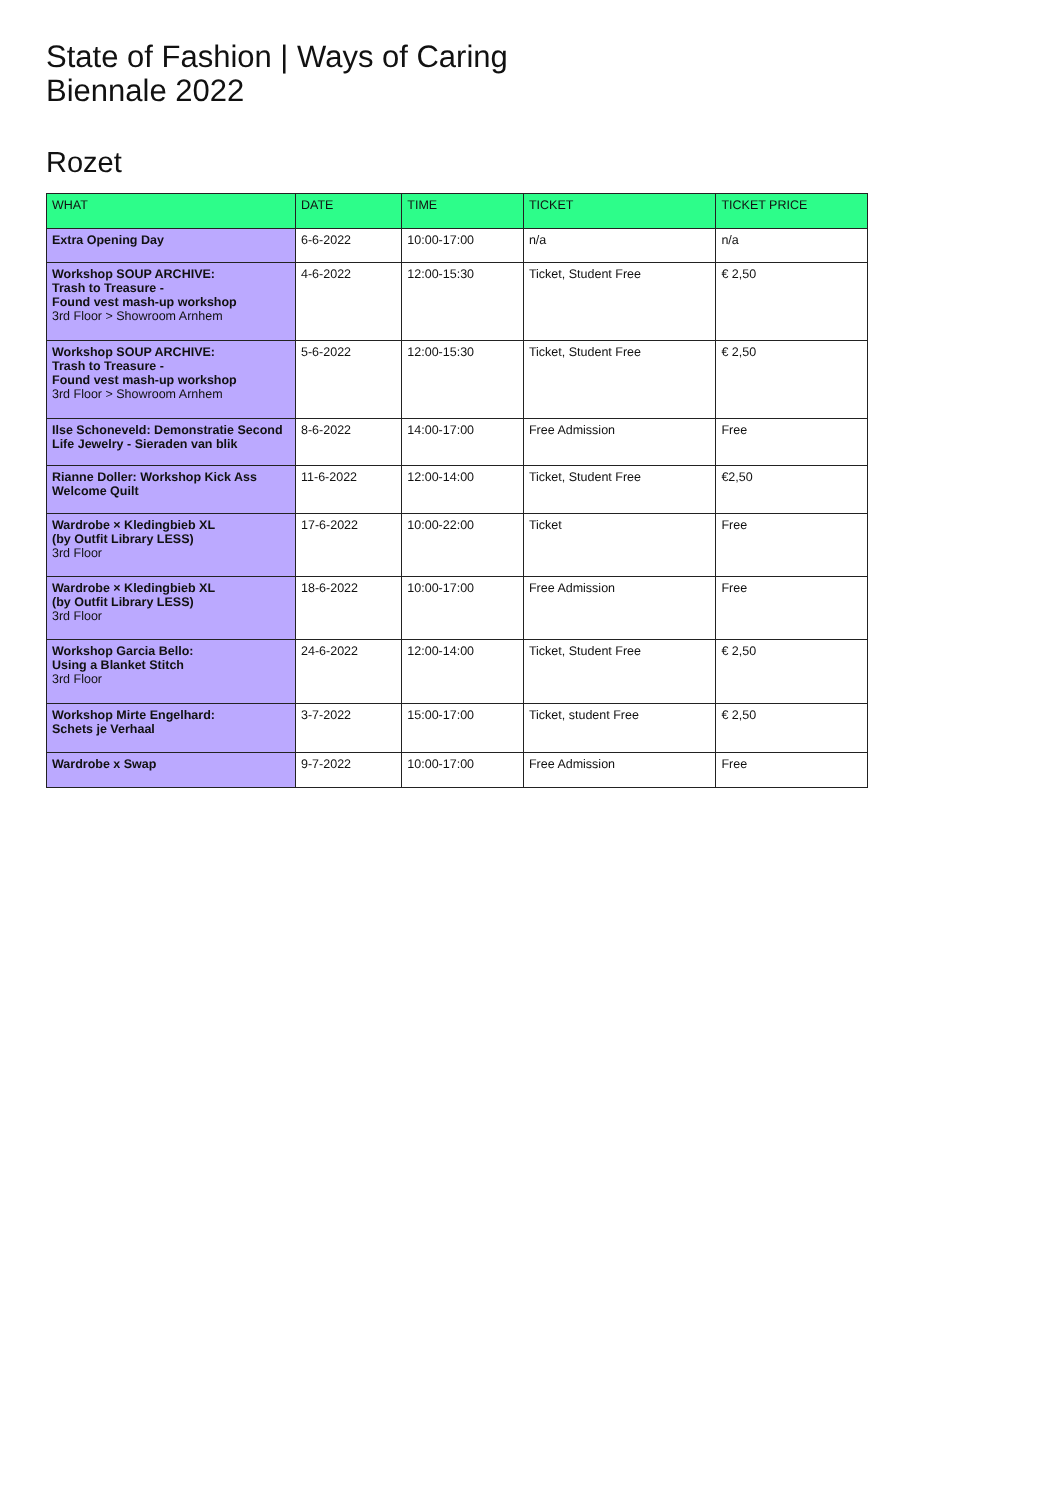State of Fashion | Ways of Caring
Biennale 2022
Rozet
| WHAT | DATE | TIME | TICKET | TICKET PRICE |
| --- | --- | --- | --- | --- |
| Extra Opening Day | 6-6-2022 | 10:00-17:00 | n/a | n/a |
| Workshop SOUP ARCHIVE: Trash to Treasure - Found vest mash-up workshop 3rd Floor > Showroom Arnhem | 4-6-2022 | 12:00-15:30 | Ticket, Student Free | € 2,50 |
| Workshop SOUP ARCHIVE: Trash to Treasure - Found vest mash-up workshop 3rd Floor > Showroom Arnhem | 5-6-2022 | 12:00-15:30 | Ticket, Student Free | € 2,50 |
| Ilse Schoneveld: Demonstratie Second Life Jewelry - Sieraden van blik | 8-6-2022 | 14:00-17:00 | Free Admission | Free |
| Rianne Doller: Workshop Kick Ass Welcome Quilt | 11-6-2022 | 12:00-14:00 | Ticket, Student Free | €2,50 |
| Wardrobe × Kledingbieb XL (by Outfit Library LESS) 3rd Floor | 17-6-2022 | 10:00-22:00 | Ticket | Free |
| Wardrobe × Kledingbieb XL (by Outfit Library LESS) 3rd Floor | 18-6-2022 | 10:00-17:00 | Free Admission | Free |
| Workshop Garcia Bello: Using a Blanket Stitch 3rd Floor | 24-6-2022 | 12:00-14:00 | Ticket, Student Free | € 2,50 |
| Workshop Mirte Engelhard: Schets je Verhaal | 3-7-2022 | 15:00-17:00 | Ticket, student Free | € 2,50 |
| Wardrobe x Swap | 9-7-2022 | 10:00-17:00 | Free Admission | Free |